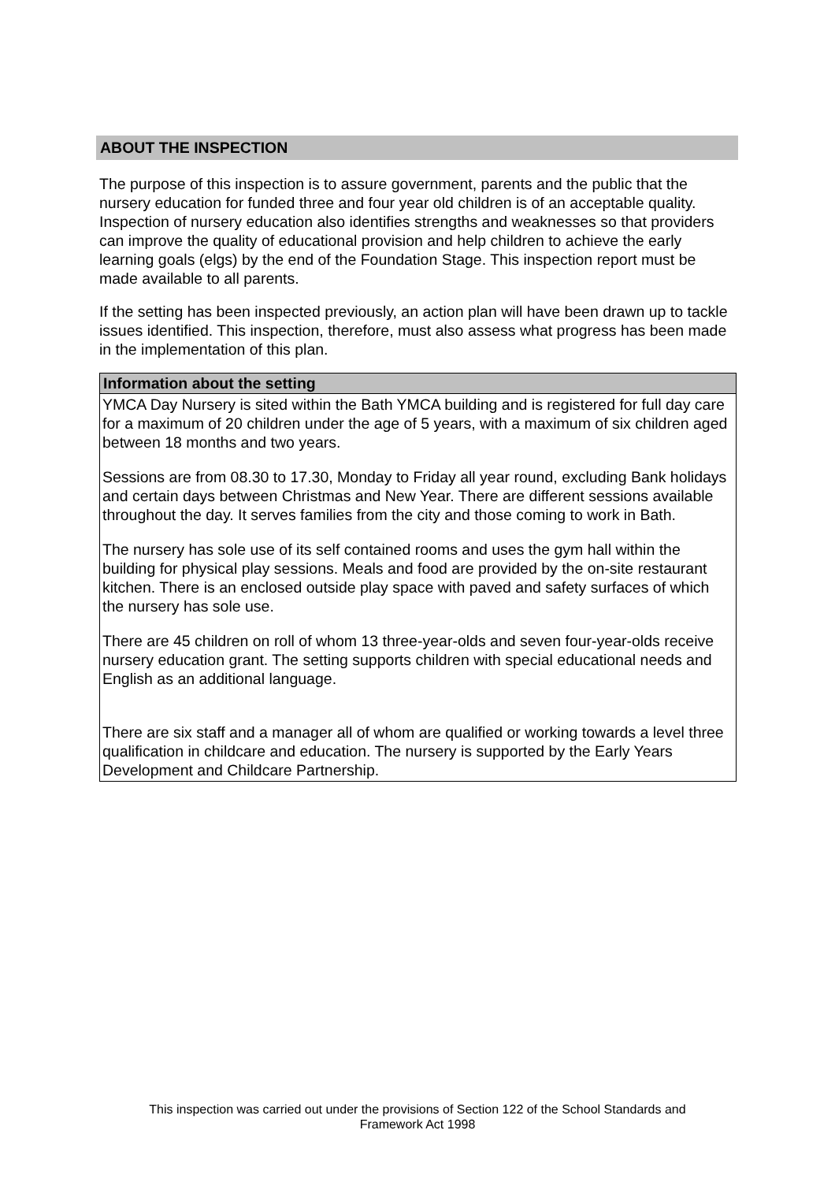ABOUT THE INSPECTION
The purpose of this inspection is to assure government, parents and the public that the nursery education for funded three and four year old children is of an acceptable quality. Inspection of nursery education also identifies strengths and weaknesses so that providers can improve the quality of educational provision and help children to achieve the early learning goals (elgs) by the end of the Foundation Stage. This inspection report must be made available to all parents.
If the setting has been inspected previously, an action plan will have been drawn up to tackle issues identified. This inspection, therefore, must also assess what progress has been made in the implementation of this plan.
| Information about the setting |
| --- |
| YMCA Day Nursery is sited within the Bath YMCA building and is registered for full day care for a maximum of 20 children under the age of 5 years, with a maximum of six children aged between 18 months and two years. Sessions are from 08.30 to 17.30, Monday to Friday all year round, excluding Bank holidays and certain days between Christmas and New Year. There are different sessions available throughout the day. It serves families from the city and those coming to work in Bath. The nursery has sole use of its self contained rooms and uses the gym hall within the building for physical play sessions. Meals and food are provided by the on-site restaurant kitchen. There is an enclosed outside play space with paved and safety surfaces of which the nursery has sole use. There are 45 children on roll of whom 13 three-year-olds and seven four-year-olds receive nursery education grant. The setting supports children with special educational needs and English as an additional language. There are six staff and a manager all of whom are qualified or working towards a level three qualification in childcare and education. The nursery is supported by the Early Years Development and Childcare Partnership. |
This inspection was carried out under the provisions of Section 122 of the School Standards and
Framework Act 1998